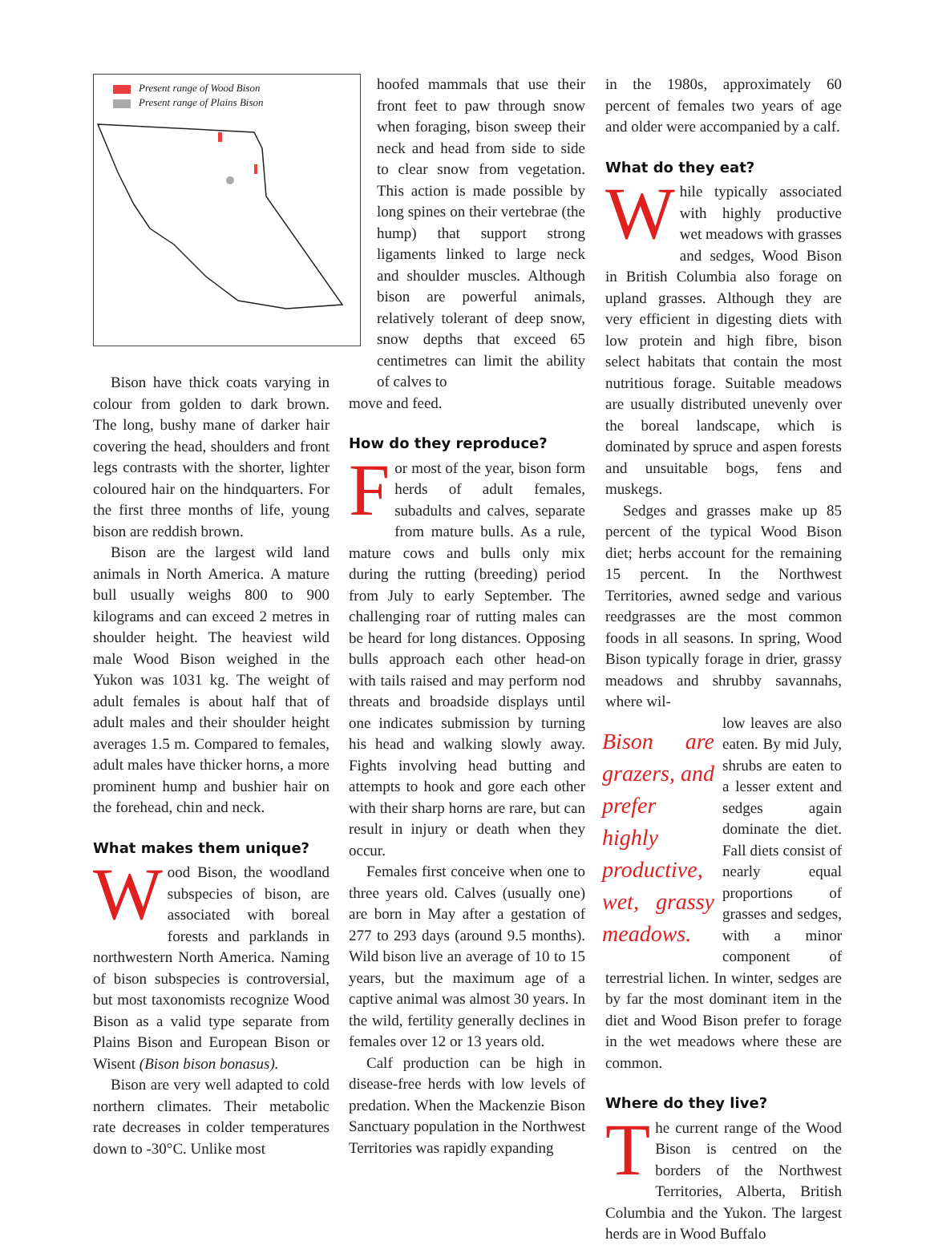Present range of Wood Bison
Present range of Plains Bison
Bison have thick coats varying in colour from golden to dark brown. The long, bushy mane of darker hair covering the head, shoulders and front legs contrasts with the shorter, lighter coloured hair on the hindquarters. For the first three months of life, young bison are reddish brown.
Bison are the largest wild land animals in North America. A mature bull usually weighs 800 to 900 kilograms and can exceed 2 metres in shoulder height. The heaviest wild male Wood Bison weighed in the Yukon was 1031 kg. The weight of adult females is about half that of adult males and their shoulder height averages 1.5 m. Compared to females, adult males have thicker horns, a more prominent hump and bushier hair on the forehead, chin and neck.
What makes them unique?
Wood Bison, the woodland subspecies of bison, are associated with boreal forests and parklands in northwestern North America. Naming of bison subspecies is controversial, but most taxonomists recognize Wood Bison as a valid type separate from Plains Bison and European Bison or Wisent (Bison bison bonasus).
Bison are very well adapted to cold northern climates. Their metabolic rate decreases in colder temperatures down to -30°C. Unlike most
hoofed mammals that use their front feet to paw through snow when foraging, bison sweep their neck and head from side to side to clear snow from vegetation. This action is made possible by long spines on their vertebrae (the hump) that support strong ligaments linked to large neck and shoulder muscles. Although bison are powerful animals, relatively tolerant of deep snow, snow depths that exceed 65 centimetres can limit the ability of calves to
move and feed.
How do they reproduce?
For most of the year, bison form herds of adult females, subadults and calves, separate from mature bulls. As a rule, mature cows and bulls only mix during the rutting (breeding) period from July to early September. The challenging roar of rutting males can be heard for long distances. Opposing bulls approach each other head-on with tails raised and may perform nod threats and broadside displays until one indicates submission by turning his head and walking slowly away. Fights involving head butting and attempts to hook and gore each other with their sharp horns are rare, but can result in injury or death when they occur.
Females first conceive when one to three years old. Calves (usually one) are born in May after a gestation of 277 to 293 days (around 9.5 months). Wild bison live an average of 10 to 15 years, but the maximum age of a captive animal was almost 30 years. In the wild, fertility generally declines in females over 12 or 13 years old.
Calf production can be high in disease-free herds with low levels of predation. When the Mackenzie Bison Sanctuary population in the Northwest Territories was rapidly expanding
in the 1980s, approximately 60 percent of females two years of age and older were accompanied by a calf.
What do they eat?
While typically associated with highly productive wet meadows with grasses and sedges, Wood Bison in British Columbia also forage on upland grasses. Although they are very efficient in digesting diets with low protein and high fibre, bison select habitats that contain the most nutritious forage. Suitable meadows are usually distributed unevenly over the boreal landscape, which is dominated by spruce and aspen forests and unsuitable bogs, fens and muskegs.
Sedges and grasses make up 85 percent of the typical Wood Bison diet; herbs account for the remaining 15 percent. In the Northwest Territories, awned sedge and various reedgrasses are the most common foods in all seasons. In spring, Wood Bison typically forage in drier, grassy meadows and shrubby savannahs, where wil-
Bison are grazers, and prefer highly productive, wet, grassy meadows.
low leaves are also eaten. By mid July, shrubs are eaten to a lesser extent and sedges again dominate the diet. Fall diets consist of nearly equal proportions of grasses and sedges, with a minor component of terrestrial lichen. In winter, sedges are by far the most dominant item in the diet and Wood Bison prefer to forage in the wet meadows where these are common.
Where do they live?
The current range of the Wood Bison is centred on the borders of the Northwest Territories, Alberta, British Columbia and the Yukon. The largest herds are in Wood Buffalo